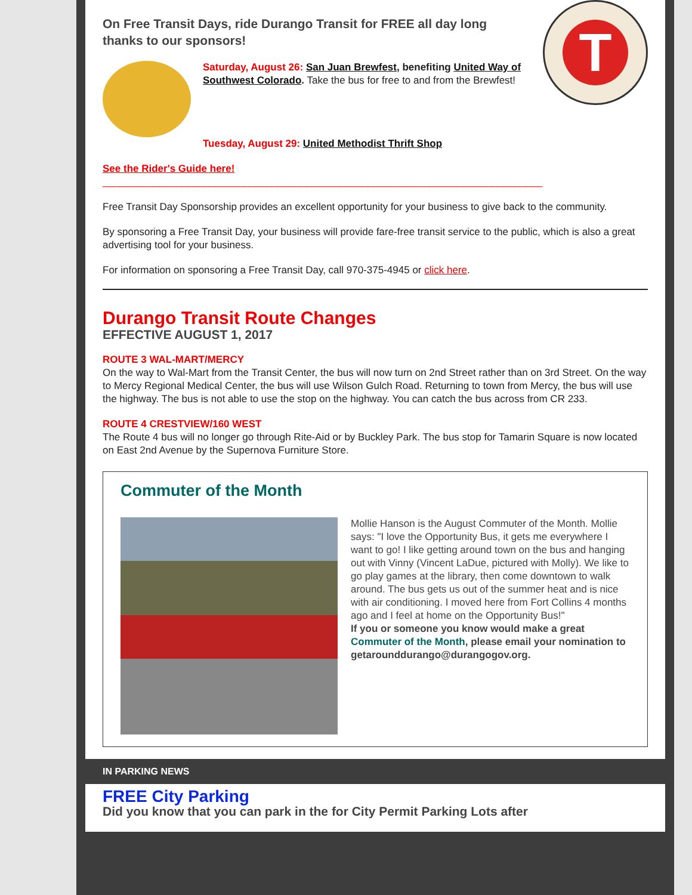T
On Free Transit Days, ride Durango Transit for FREE all day long thanks to our sponsors!
Saturday, August 26: San Juan Brewfest, benefiting United Way of Southwest Colorado. Take the bus for free to and from the Brewfest!
Tuesday, August 29: United Methodist Thrift Shop
See the Rider's Guide here!
______________________________________________________________________________
Free Transit Day Sponsorship provides an excellent opportunity for your business to give back to the community.
By sponsoring a Free Transit Day, your business will provide fare-free transit service to the public, which is also a great advertising tool for your business.
For information on sponsoring a Free Transit Day, call 970-375-4945 or click here.
Durango Transit Route Changes
EFFECTIVE AUGUST 1, 2017
ROUTE 3 WAL-MART/MERCY
On the way to Wal-Mart from the Transit Center, the bus will now turn on 2nd Street rather than on 3rd Street. On the way to Mercy Regional Medical Center, the bus will use Wilson Gulch Road. Returning to town from Mercy, the bus will use the highway. The bus is not able to use the stop on the highway. You can catch the bus across from CR 233.
ROUTE 4 CRESTVIEW/160 WEST
The Route 4 bus will no longer go through Rite-Aid or by Buckley Park. The bus stop for Tamarin Square is now located on East 2nd Avenue by the Supernova Furniture Store.
Commuter of the Month
Mollie Hanson is the August Commuter of the Month. Mollie says: "I love the Opportunity Bus, it gets me everywhere I want to go! I like getting around town on the bus and hanging out with Vinny (Vincent LaDue, pictured with Molly). We like to go play games at the library, then come downtown to walk around. The bus gets us out of the summer heat and is nice with air conditioning. I moved here from Fort Collins 4 months ago and I feel at home on the Opportunity Bus!"
If you or someone you know would make a great Commuter of the Month, please email your nomination to getarounddurango@durangogov.org.
IN PARKING NEWS
FREE City Parking
Did you know that you can park in the for City Permit Parking Lots after